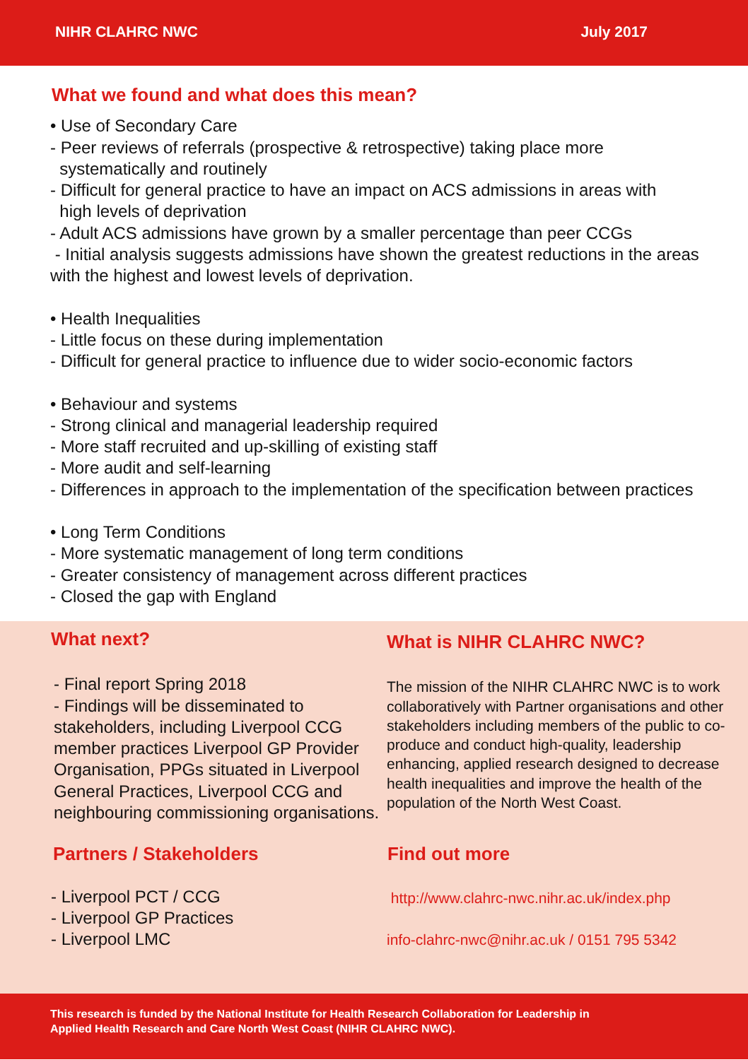NIHR CLAHRC NWC July 2017
What we found and what does this mean?
• Use of Secondary Care
- Peer reviews of referrals (prospective & retrospective) taking place more
systematically and routinely
- Difficult for general practice to have an impact on ACS admissions in areas with
high levels of deprivation
- Adult ACS admissions have grown by a smaller percentage than peer CCGs
- Initial analysis suggests admissions have shown the greatest reductions in the areas with the highest and lowest levels of deprivation.
• Health Inequalities
- Little focus on these during implementation
- Difficult for general practice to influence due to wider socio-economic factors
• Behaviour and systems
- Strong clinical and managerial leadership required
- More staff recruited and up-skilling of existing staff
- More audit and self-learning
- Differences in approach to the implementation of the specification between practices
• Long Term Conditions
- More systematic management of long term conditions
- Greater consistency of management across different practices
- Closed the gap with England
What next?
- Final report Spring 2018
- Findings will be disseminated to stakeholders, including Liverpool CCG member practices Liverpool GP Provider Organisation, PPGs situated in Liverpool General Practices, Liverpool CCG and neighbouring commissioning organisations.
Partners / Stakeholders
- Liverpool PCT / CCG
- Liverpool GP Practices
- Liverpool LMC
What is NIHR CLAHRC NWC?
The mission of the NIHR CLAHRC NWC is to work collaboratively with Partner organisations and other stakeholders including members of the public to co-produce and conduct high-quality, leadership enhancing, applied research designed to decrease health inequalities and improve the health of the population of the North West Coast.
Find out more
http://www.clahrc-nwc.nihr.ac.uk/index.php
info-clahrc-nwc@nihr.ac.uk / 0151 795 5342
This research is funded by the National Institute for Health Research Collaboration for Leadership in
Applied Health Research and Care North West Coast (NIHR CLAHRC NWC).